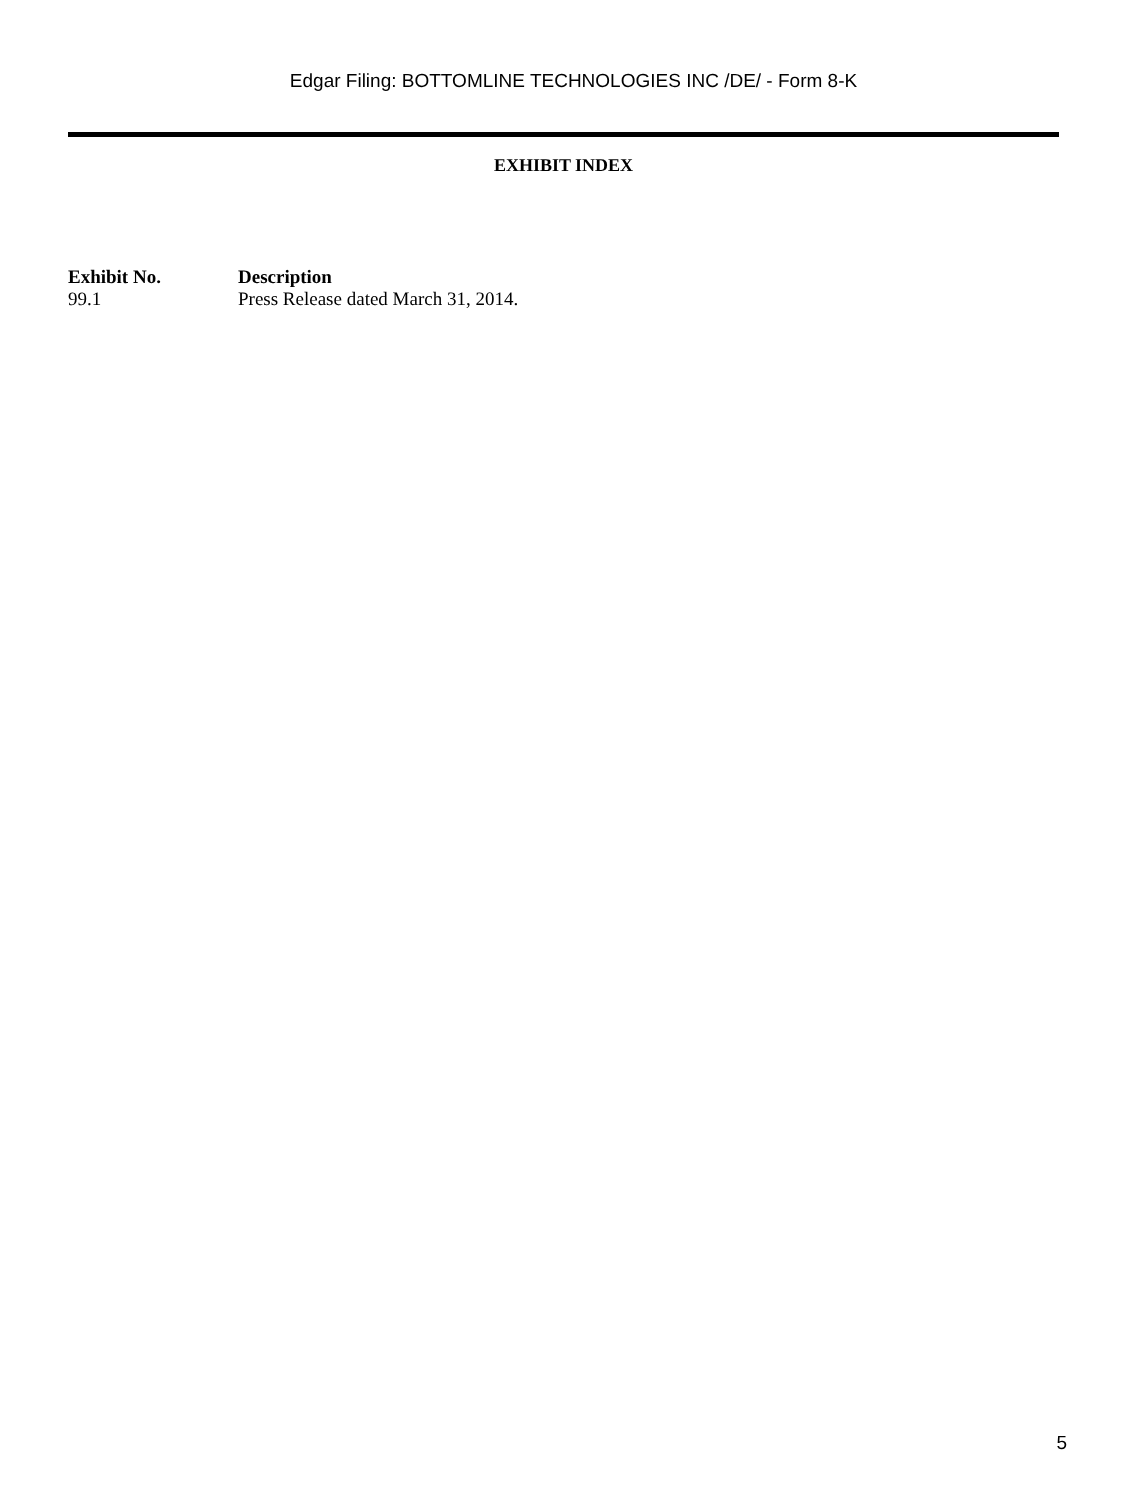Edgar Filing: BOTTOMLINE TECHNOLOGIES INC /DE/ - Form 8-K
EXHIBIT INDEX
| Exhibit No. | Description |
| --- | --- |
| 99.1 | Press Release dated March 31, 2014. |
5